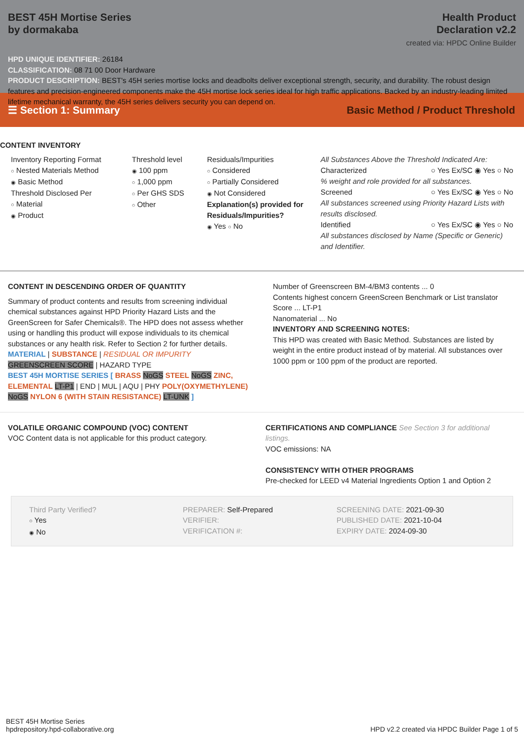BEST 45H Mortise Series
by dormakaba
Health Product
Declaration v2.2
created via: HPDC Online Builder
HPD UNIQUE IDENTIFIER: 26184
CLASSIFICATION: 08 71 00 Door Hardware
PRODUCT DESCRIPTION: BEST's 45H series mortise locks and deadbolts deliver exceptional strength, security, and durability. The robust design features and precision-engineered components make the 45H mortise lock series ideal for high traffic applications. Backed by an industry-leading limited lifetime mechanical warranty, the 45H series delivers security you can depend on.
☰ Section 1: Summary Basic Method / Product Threshold
CONTENT INVENTORY
Inventory Reporting Format
○ Nested Materials Method
◉ Basic Method
Threshold Disclosed Per
○ Material
◉ Product
Threshold level
◉ 100 ppm
○ 1,000 ppm
○ Per GHS SDS
○ Other
Residuals/Impurities
○ Considered
○ Partially Considered
◉ Not Considered
Explanation(s) provided for Residuals/Impurities?
◉ Yes ○ No
All Substances Above the Threshold Indicated Are:
Characterized ○ Yes Ex/SC ◉ Yes ○ No
% weight and role provided for all substances.
Screened ○ Yes Ex/SC ◉ Yes ○ No
All substances screened using Priority Hazard Lists with results disclosed.
Identified ○ Yes Ex/SC ◉ Yes ○ No
All substances disclosed by Name (Specific or Generic) and Identifier.
CONTENT IN DESCENDING ORDER OF QUANTITY
Summary of product contents and results from screening individual chemical substances against HPD Priority Hazard Lists and the GreenScreen for Safer Chemicals®. The HPD does not assess whether using or handling this product will expose individuals to its chemical substances or any health risk. Refer to Section 2 for further details.
MATERIAL | SUBSTANCE | RESIDUAL OR IMPURITY
GREENSCREEN SCORE | HAZARD TYPE
BEST 45H MORTISE SERIES [ BRASS NoGS STEEL NoGS ZINC, ELEMENTAL LT-P1 | END | MUL | AQU | PHY POLY(OXYMETHYLENE) NoGS NYLON 6 (WITH STAIN RESISTANCE) LT-UNK ]
Number of Greenscreen BM-4/BM3 contents ... 0
Contents highest concern GreenScreen Benchmark or List translator Score ... LT-P1
Nanomaterial ... No
INVENTORY AND SCREENING NOTES:
This HPD was created with Basic Method. Substances are listed by weight in the entire product instead of by material. All substances over 1000 ppm or 100 ppm of the product are reported.
VOLATILE ORGANIC COMPOUND (VOC) CONTENT
VOC Content data is not applicable for this product category.
CERTIFICATIONS AND COMPLIANCE See Section 3 for additional listings.
VOC emissions: NA
CONSISTENCY WITH OTHER PROGRAMS
Pre-checked for LEED v4 Material Ingredients Option 1 and Option 2
Third Party Verified?
○ Yes
◉ No
PREPARER: Self-Prepared
VERIFIER:
VERIFICATION #:
SCREENING DATE: 2021-09-30
PUBLISHED DATE: 2021-10-04
EXPIRY DATE: 2024-09-30
BEST 45H Mortise Series
hpdrepository.hpd-collaborative.org
HPD v2.2 created via HPDC Builder Page 1 of 5